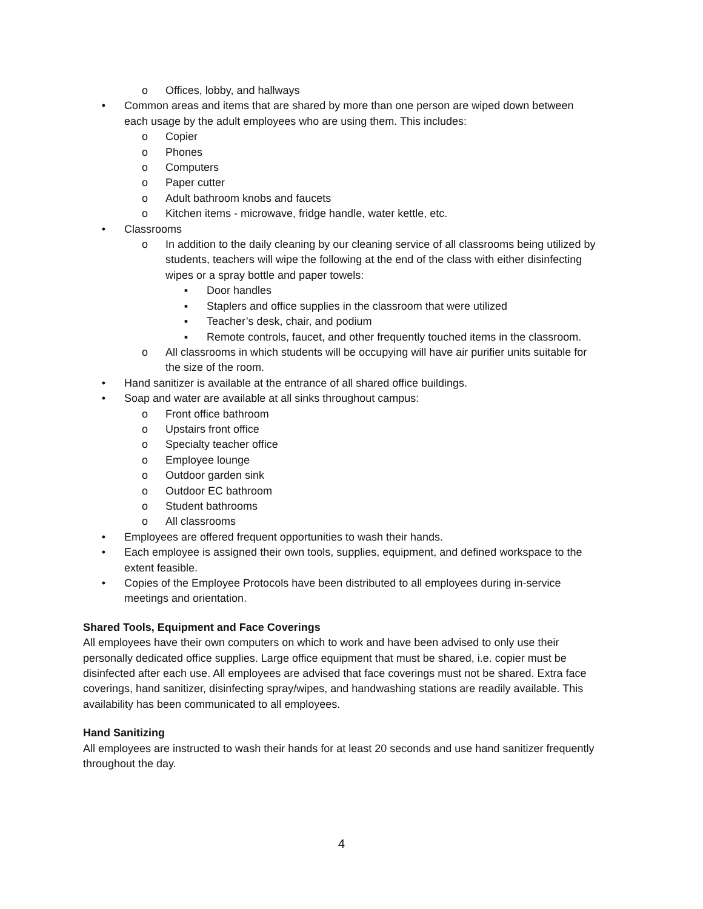o Offices, lobby, and hallways
• Common areas and items that are shared by more than one person are wiped down between each usage by the adult employees who are using them. This includes:
o Copier
o Phones
o Computers
o Paper cutter
o Adult bathroom knobs and faucets
o Kitchen items - microwave, fridge handle, water kettle, etc.
• Classrooms
o In addition to the daily cleaning by our cleaning service of all classrooms being utilized by students, teachers will wipe the following at the end of the class with either disinfecting wipes or a spray bottle and paper towels:
▪ Door handles
▪ Staplers and office supplies in the classroom that were utilized
▪ Teacher’s desk, chair, and podium
▪ Remote controls, faucet, and other frequently touched items in the classroom.
o All classrooms in which students will be occupying will have air purifier units suitable for the size of the room.
• Hand sanitizer is available at the entrance of all shared office buildings.
• Soap and water are available at all sinks throughout campus:
o Front office bathroom
o Upstairs front office
o Specialty teacher office
o Employee lounge
o Outdoor garden sink
o Outdoor EC bathroom
o Student bathrooms
o All classrooms
• Employees are offered frequent opportunities to wash their hands.
• Each employee is assigned their own tools, supplies, equipment, and defined workspace to the extent feasible.
• Copies of the Employee Protocols have been distributed to all employees during in-service meetings and orientation.
Shared Tools, Equipment and Face Coverings
All employees have their own computers on which to work and have been advised to only use their personally dedicated office supplies. Large office equipment that must be shared, i.e. copier must be disinfected after each use. All employees are advised that face coverings must not be shared. Extra face coverings, hand sanitizer, disinfecting spray/wipes, and handwashing stations are readily available. This availability has been communicated to all employees.
Hand Sanitizing
All employees are instructed to wash their hands for at least 20 seconds and use hand sanitizer frequently throughout the day.
4